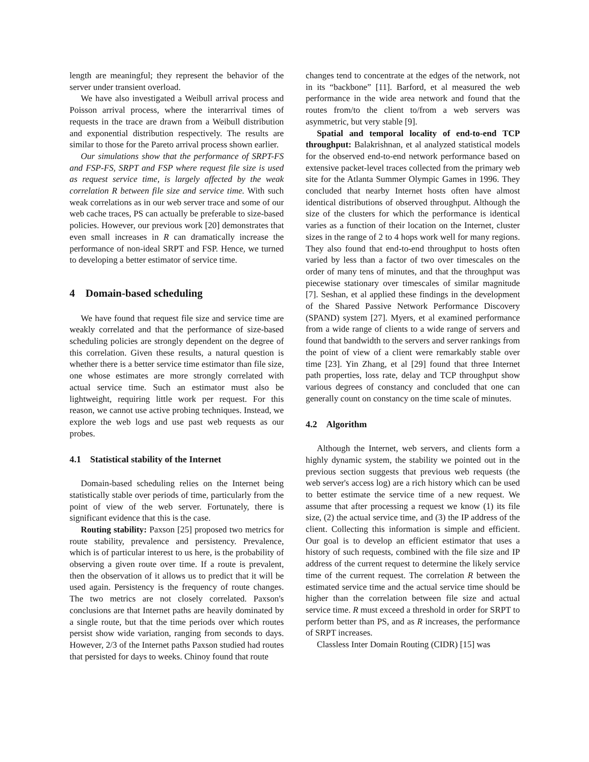length are meaningful; they represent the behavior of the server under transient overload.
We have also investigated a Weibull arrival process and Poisson arrival process, where the interarrival times of requests in the trace are drawn from a Weibull distribution and exponential distribution respectively. The results are similar to those for the Pareto arrival process shown earlier.
Our simulations show that the performance of SRPT-FS and FSP-FS, SRPT and FSP where request file size is used as request service time, is largely affected by the weak correlation R between file size and service time. With such weak correlations as in our web server trace and some of our web cache traces, PS can actually be preferable to size-based policies. However, our previous work [20] demonstrates that even small increases in R can dramatically increase the performance of non-ideal SRPT and FSP. Hence, we turned to developing a better estimator of service time.
4 Domain-based scheduling
We have found that request file size and service time are weakly correlated and that the performance of size-based scheduling policies are strongly dependent on the degree of this correlation. Given these results, a natural question is whether there is a better service time estimator than file size, one whose estimates are more strongly correlated with actual service time. Such an estimator must also be lightweight, requiring little work per request. For this reason, we cannot use active probing techniques. Instead, we explore the web logs and use past web requests as our probes.
4.1 Statistical stability of the Internet
Domain-based scheduling relies on the Internet being statistically stable over periods of time, particularly from the point of view of the web server. Fortunately, there is significant evidence that this is the case.
Routing stability: Paxson [25] proposed two metrics for route stability, prevalence and persistency. Prevalence, which is of particular interest to us here, is the probability of observing a given route over time. If a route is prevalent, then the observation of it allows us to predict that it will be used again. Persistency is the frequency of route changes. The two metrics are not closely correlated. Paxson's conclusions are that Internet paths are heavily dominated by a single route, but that the time periods over which routes persist show wide variation, ranging from seconds to days. However, 2/3 of the Internet paths Paxson studied had routes that persisted for days to weeks. Chinoy found that route
changes tend to concentrate at the edges of the network, not in its “backbone” [11]. Barford, et al measured the web performance in the wide area network and found that the routes from/to the client to/from a web servers was asymmetric, but very stable [9].
Spatial and temporal locality of end-to-end TCP throughput: Balakrishnan, et al analyzed statistical models for the observed end-to-end network performance based on extensive packet-level traces collected from the primary web site for the Atlanta Summer Olympic Games in 1996. They concluded that nearby Internet hosts often have almost identical distributions of observed throughput. Although the size of the clusters for which the performance is identical varies as a function of their location on the Internet, cluster sizes in the range of 2 to 4 hops work well for many regions. They also found that end-to-end throughput to hosts often varied by less than a factor of two over timescales on the order of many tens of minutes, and that the throughput was piecewise stationary over timescales of similar magnitude [7]. Seshan, et al applied these findings in the development of the Shared Passive Network Performance Discovery (SPAND) system [27]. Myers, et al examined performance from a wide range of clients to a wide range of servers and found that bandwidth to the servers and server rankings from the point of view of a client were remarkably stable over time [23]. Yin Zhang, et al [29] found that three Internet path properties, loss rate, delay and TCP throughput show various degrees of constancy and concluded that one can generally count on constancy on the time scale of minutes.
4.2 Algorithm
Although the Internet, web servers, and clients form a highly dynamic system, the stability we pointed out in the previous section suggests that previous web requests (the web server's access log) are a rich history which can be used to better estimate the service time of a new request. We assume that after processing a request we know (1) its file size, (2) the actual service time, and (3) the IP address of the client. Collecting this information is simple and efficient. Our goal is to develop an efficient estimator that uses a history of such requests, combined with the file size and IP address of the current request to determine the likely service time of the current request. The correlation R between the estimated service time and the actual service time should be higher than the correlation between file size and actual service time. R must exceed a threshold in order for SRPT to perform better than PS, and as R increases, the performance of SRPT increases.
Classless Inter Domain Routing (CIDR) [15] was